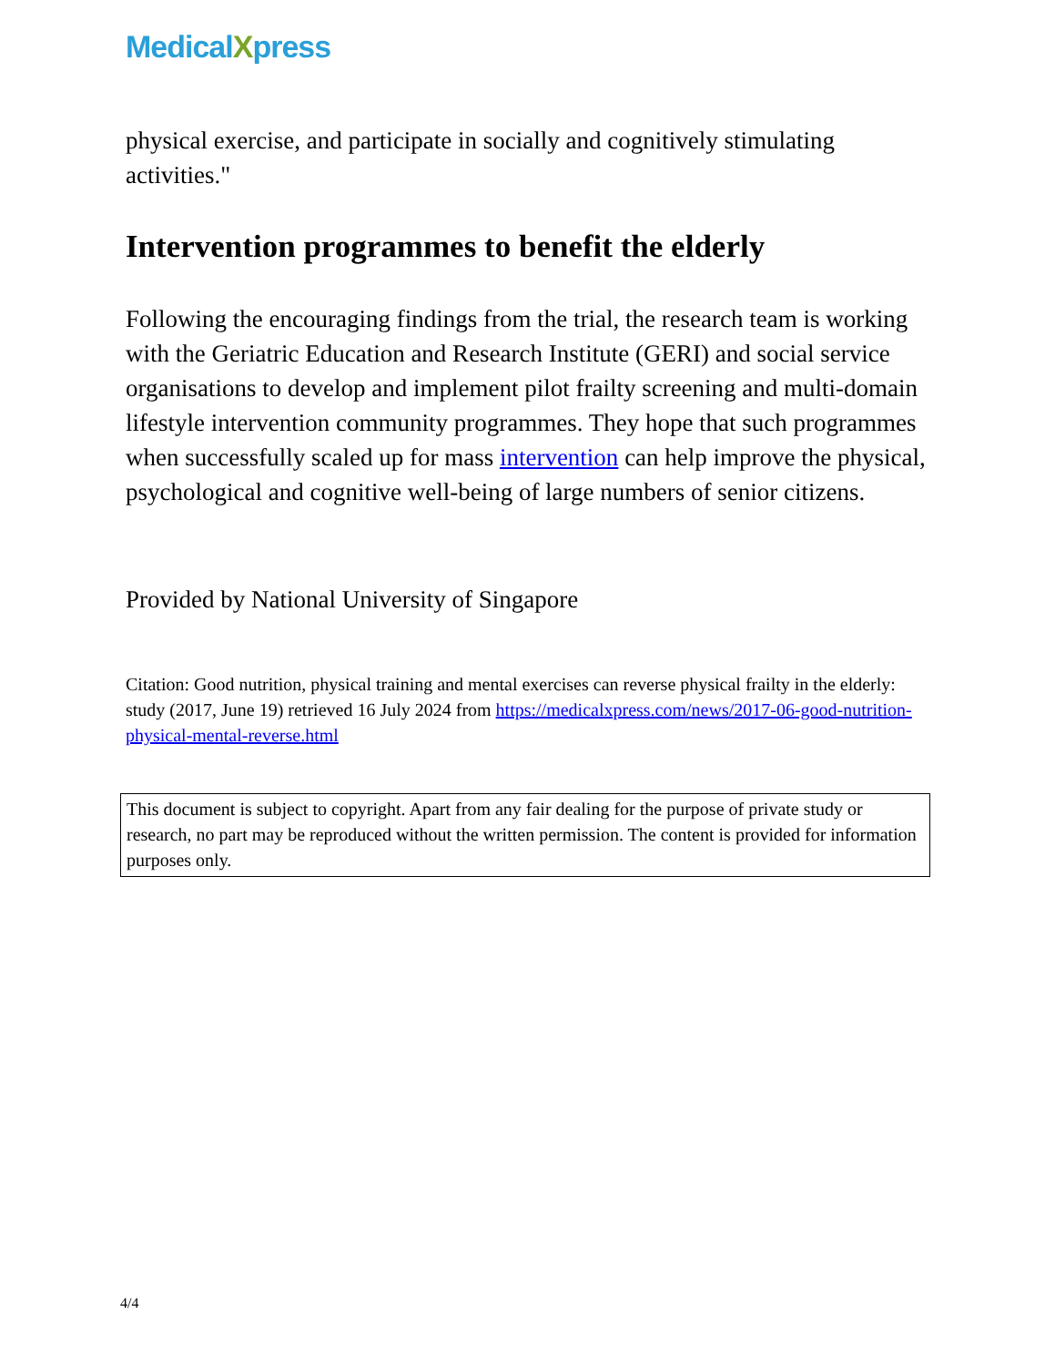MedicalXpress
physical exercise, and participate in socially and cognitively stimulating activities."
Intervention programmes to benefit the elderly
Following the encouraging findings from the trial, the research team is working with the Geriatric Education and Research Institute (GERI) and social service organisations to develop and implement pilot frailty screening and multi-domain lifestyle intervention community programmes. They hope that such programmes when successfully scaled up for mass intervention can help improve the physical, psychological and cognitive well-being of large numbers of senior citizens.
Provided by National University of Singapore
Citation: Good nutrition, physical training and mental exercises can reverse physical frailty in the elderly: study (2017, June 19) retrieved 16 July 2024 from https://medicalxpress.com/news/2017-06-good-nutrition-physical-mental-reverse.html
This document is subject to copyright. Apart from any fair dealing for the purpose of private study or research, no part may be reproduced without the written permission. The content is provided for information purposes only.
4/4